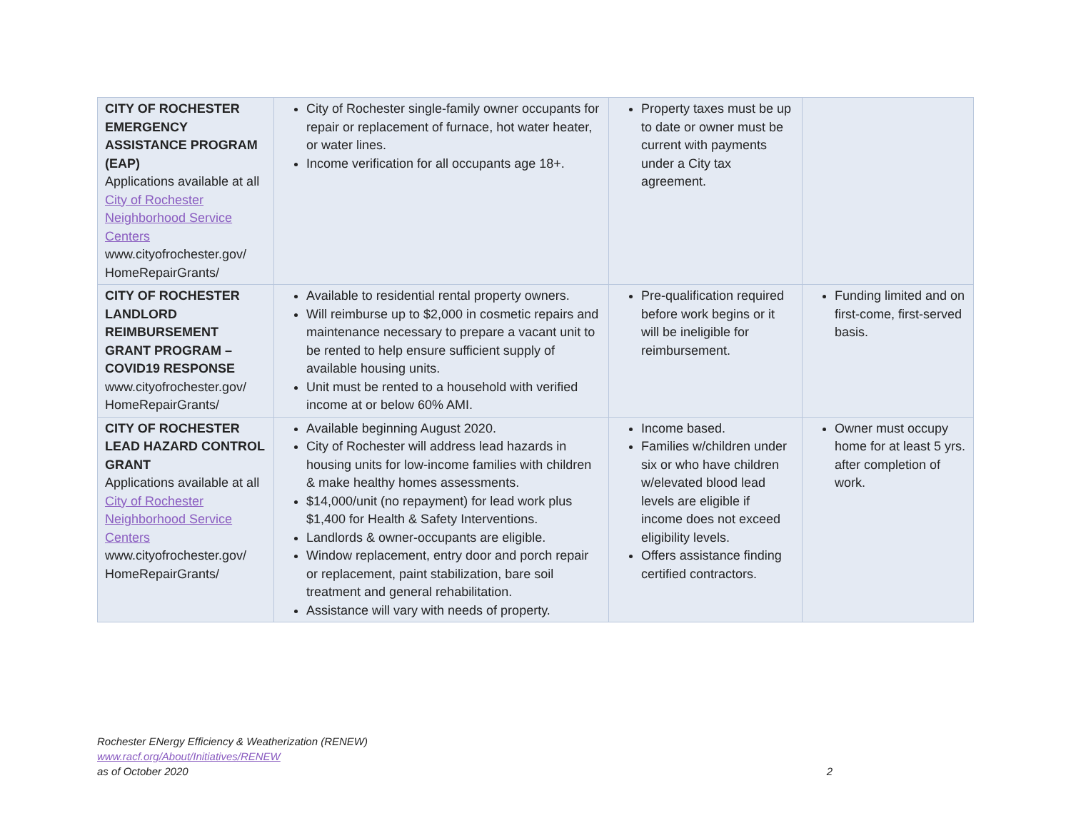| CITY OF ROCHESTER EMERGENCY ASSISTANCE PROGRAM (EAP) Applications available at all City of Rochester Neighborhood Service Centers www.cityofrochester.gov/ HomeRepairGrants/ | City of Rochester single-family owner occupants for repair or replacement of furnace, hot water heater, or water lines. Income verification for all occupants age 18+. | Property taxes must be up to date or owner must be current with payments under a City tax agreement. | |
| CITY OF ROCHESTER LANDLORD REIMBURSEMENT GRANT PROGRAM – COVID19 RESPONSE www.cityofrochester.gov/ HomeRepairGrants/ | Available to residential rental property owners. Will reimburse up to $2,000 in cosmetic repairs and maintenance necessary to prepare a vacant unit to be rented to help ensure sufficient supply of available housing units. Unit must be rented to a household with verified income at or below 60% AMI. | Pre-qualification required before work begins or it will be ineligible for reimbursement. | Funding limited and on first-come, first-served basis. |
| CITY OF ROCHESTER LEAD HAZARD CONTROL GRANT Applications available at all City of Rochester Neighborhood Service Centers www.cityofrochester.gov/ HomeRepairGrants/ | Available beginning August 2020. City of Rochester will address lead hazards in housing units for low-income families with children & make healthy homes assessments. $14,000/unit (no repayment) for lead work plus $1,400 for Health & Safety Interventions. Landlords & owner-occupants are eligible. Window replacement, entry door and porch repair or replacement, paint stabilization, bare soil treatment and general rehabilitation. Assistance will vary with needs of property. | Income based. Families w/children under six or who have children w/elevated blood lead levels are eligible if income does not exceed eligibility levels. Offers assistance finding certified contractors. | Owner must occupy home for at least 5 yrs. after completion of work. |
Rochester ENergy Efficiency & Weatherization (RENEW)
www.racf.org/About/Initiatives/RENEW
as of October 2020 2